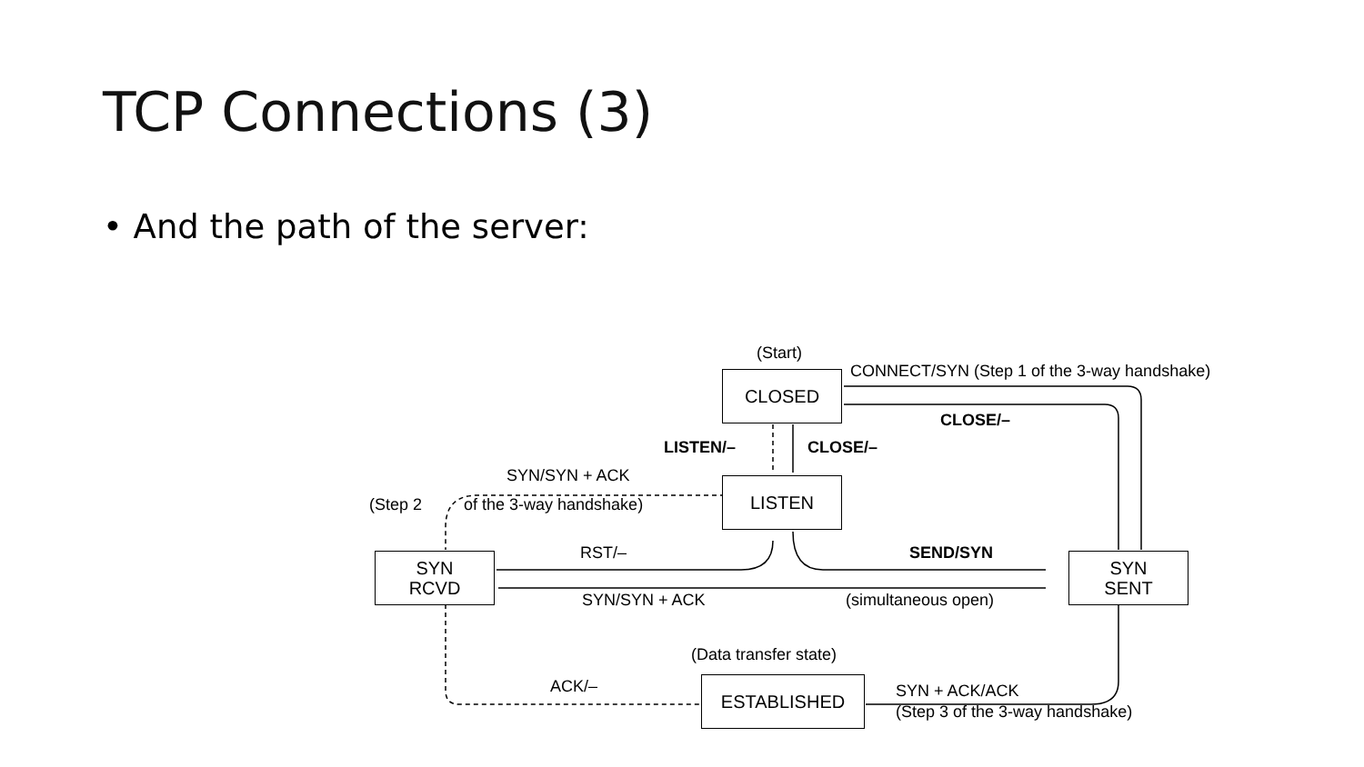TCP Connections (3)
• And the path of the server:
(Start)
CONNECT/SYN (Step 1 of the 3-way handshake)
CLOSED
CLOSE/–
LISTEN/– CLOSE/–
SYN/SYN + ACK
(Step 2 of the 3-way handshake)
LISTEN
RST/– SEND/SYN
SYN
RCVD
SYN
SENT
SYN/SYN + ACK (simultaneous open)
(Data transfer state)
ACK/– ESTABLISHED SYN + ACK/ACK
(Step 3 of the 3-way handshake)